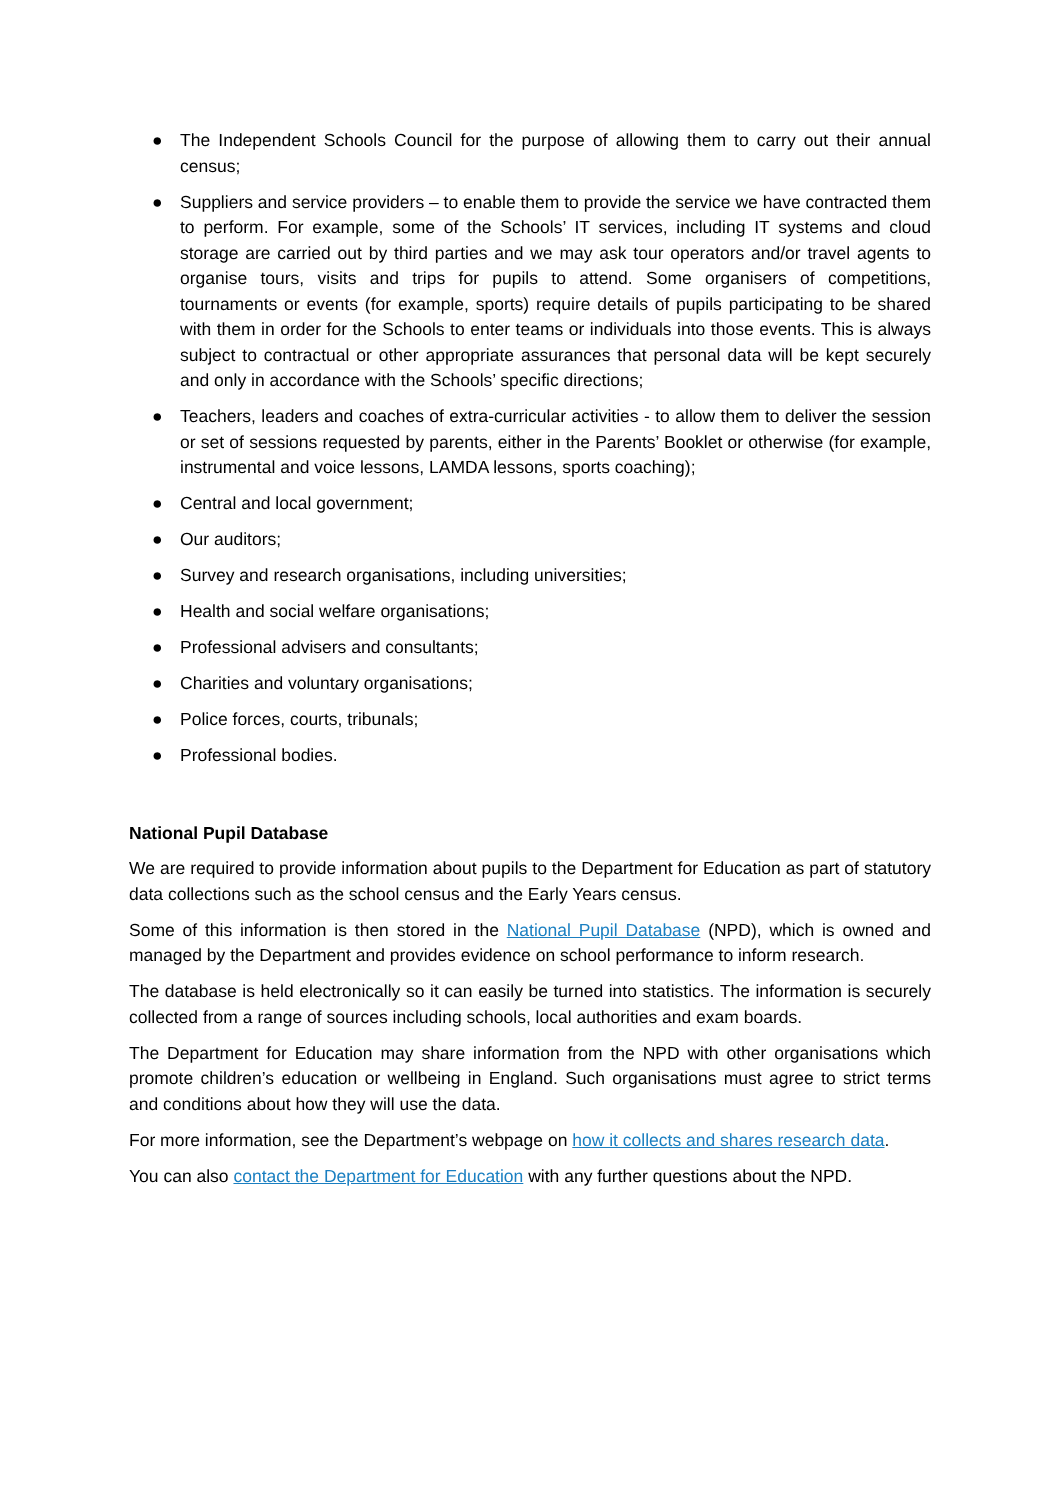● The Independent Schools Council for the purpose of allowing them to carry out their annual census;
● Suppliers and service providers – to enable them to provide the service we have contracted them to perform. For example, some of the Schools’ IT services, including IT systems and cloud storage are carried out by third parties and we may ask tour operators and/or travel agents to organise tours, visits and trips for pupils to attend. Some organisers of competitions, tournaments or events (for example, sports) require details of pupils participating to be shared with them in order for the Schools to enter teams or individuals into those events. This is always subject to contractual or other appropriate assurances that personal data will be kept securely and only in accordance with the Schools’ specific directions;
● Teachers, leaders and coaches of extra-curricular activities - to allow them to deliver the session or set of sessions requested by parents, either in the Parents’ Booklet or otherwise (for example, instrumental and voice lessons, LAMDA lessons, sports coaching);
● Central and local government;
● Our auditors;
● Survey and research organisations, including universities;
● Health and social welfare organisations;
● Professional advisers and consultants;
● Charities and voluntary organisations;
● Police forces, courts, tribunals;
● Professional bodies.
National Pupil Database
We are required to provide information about pupils to the Department for Education as part of statutory data collections such as the school census and the Early Years census.
Some of this information is then stored in the National Pupil Database (NPD), which is owned and managed by the Department and provides evidence on school performance to inform research.
The database is held electronically so it can easily be turned into statistics. The information is securely collected from a range of sources including schools, local authorities and exam boards.
The Department for Education may share information from the NPD with other organisations which promote children’s education or wellbeing in England. Such organisations must agree to strict terms and conditions about how they will use the data.
For more information, see the Department’s webpage on how it collects and shares research data.
You can also contact the Department for Education with any further questions about the NPD.